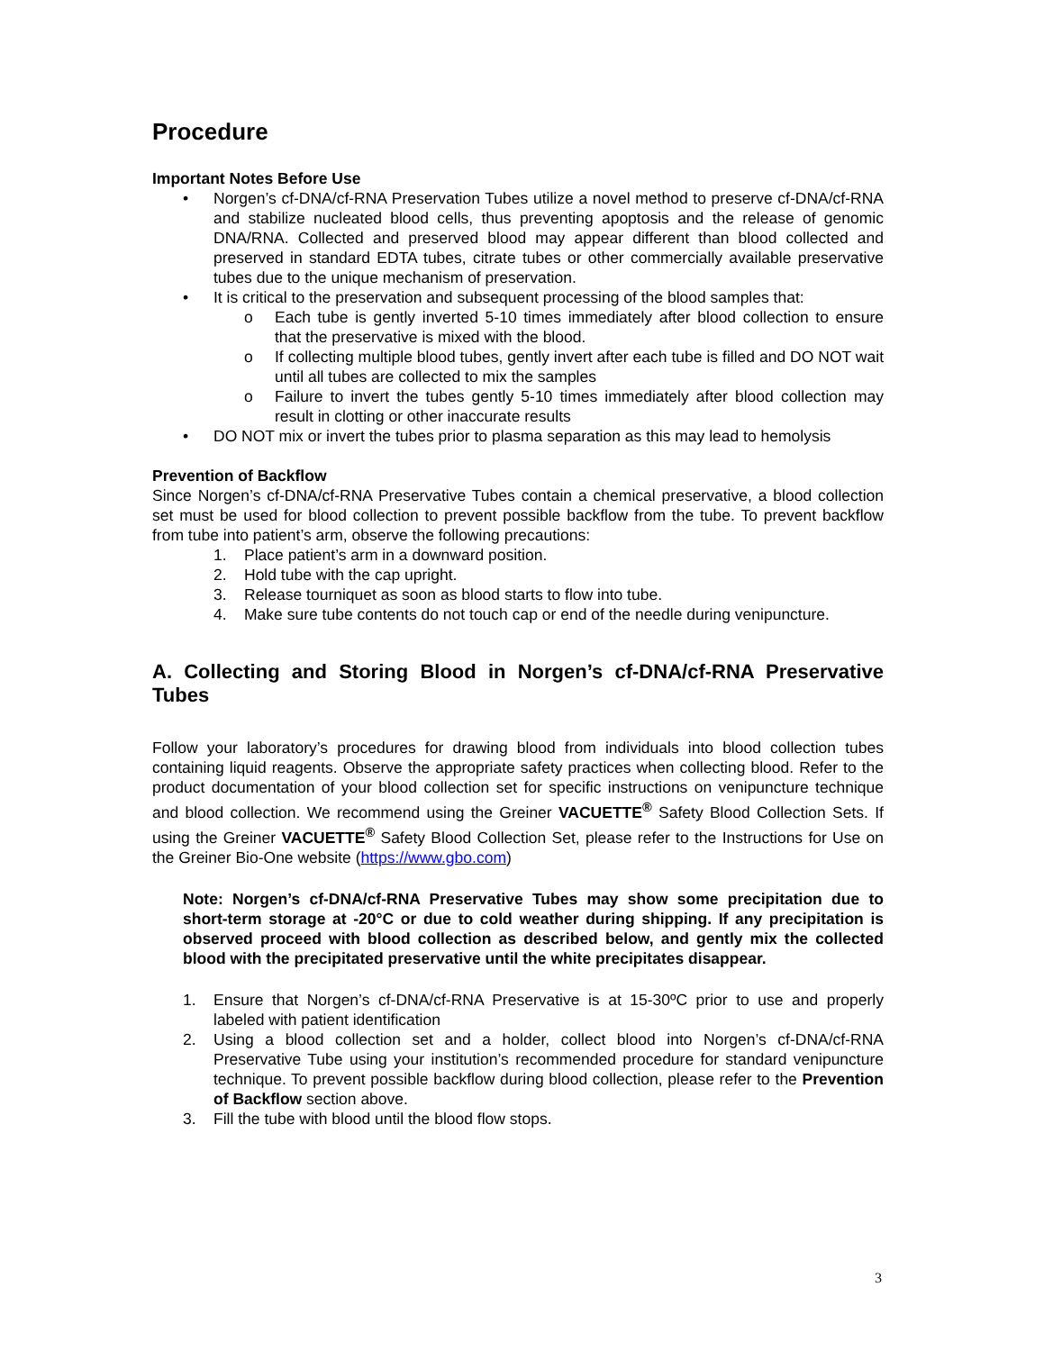Procedure
Important Notes Before Use
• Norgen’s cf-DNA/cf-RNA Preservation Tubes utilize a novel method to preserve cf-DNA/cf-RNA and stabilize nucleated blood cells, thus preventing apoptosis and the release of genomic DNA/RNA. Collected and preserved blood may appear different than blood collected and preserved in standard EDTA tubes, citrate tubes or other commercially available preservative tubes due to the unique mechanism of preservation.
• It is critical to the preservation and subsequent processing of the blood samples that:
o Each tube is gently inverted 5-10 times immediately after blood collection to ensure that the preservative is mixed with the blood.
o If collecting multiple blood tubes, gently invert after each tube is filled and DO NOT wait until all tubes are collected to mix the samples
o Failure to invert the tubes gently 5-10 times immediately after blood collection may result in clotting or other inaccurate results
• DO NOT mix or invert the tubes prior to plasma separation as this may lead to hemolysis
Prevention of Backflow
Since Norgen’s cf-DNA/cf-RNA Preservative Tubes contain a chemical preservative, a blood collection set must be used for blood collection to prevent possible backflow from the tube. To prevent backflow from tube into patient’s arm, observe the following precautions:
1. Place patient’s arm in a downward position.
2. Hold tube with the cap upright.
3. Release tourniquet as soon as blood starts to flow into tube.
4. Make sure tube contents do not touch cap or end of the needle during venipuncture.
A. Collecting and Storing Blood in Norgen’s cf-DNA/cf-RNA Preservative Tubes
Follow your laboratory’s procedures for drawing blood from individuals into blood collection tubes containing liquid reagents. Observe the appropriate safety practices when collecting blood. Refer to the product documentation of your blood collection set for specific instructions on venipuncture technique and blood collection. We recommend using the Greiner VACUETTE<sup>®</sup> Safety Blood Collection Sets. If using the Greiner VACUETTE<sup>®</sup> Safety Blood Collection Set, please refer to the Instructions for Use on the Greiner Bio-One website (https://www.gbo.com)
Note: Norgen’s cf-DNA/cf-RNA Preservative Tubes may show some precipitation due to short-term storage at -20°C or due to cold weather during shipping. If any precipitation is observed proceed with blood collection as described below, and gently mix the collected blood with the precipitated preservative until the white precipitates disappear.
1. Ensure that Norgen’s cf-DNA/cf-RNA Preservative is at 15-30ºC prior to use and properly labeled with patient identification
2. Using a blood collection set and a holder, collect blood into Norgen’s cf-DNA/cf-RNA Preservative Tube using your institution’s recommended procedure for standard venipuncture technique. To prevent possible backflow during blood collection, please refer to the Prevention of Backflow section above.
3. Fill the tube with blood until the blood flow stops.
3